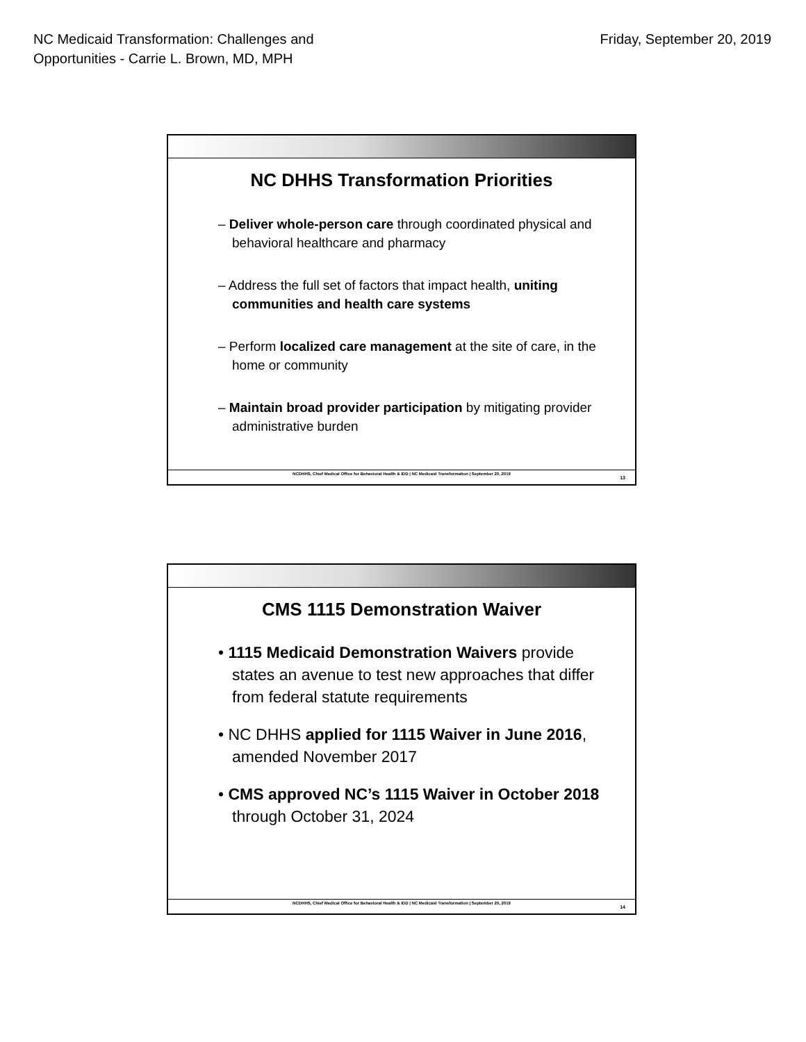NC Medicaid Transformation: Challenges and
Opportunities - Carrie L. Brown, MD, MPH
Friday, September 20, 2019
NC DHHS Transformation Priorities
– Deliver whole-person care through coordinated physical and behavioral healthcare and pharmacy
– Address the full set of factors that impact health, uniting communities and health care systems
– Perform localized care management at the site of care, in the home or community
– Maintain broad provider participation by mitigating provider administrative burden
NCDHHS, Chief Medical Office for Behavioral Health & IDD | NC Medicaid Transformation | September 20, 2019
13
CMS 1115 Demonstration Waiver
• 1115 Medicaid Demonstration Waivers provide states an avenue to test new approaches that differ from federal statute requirements
• NC DHHS applied for 1115 Waiver in June 2016, amended November 2017
• CMS approved NC’s 1115 Waiver in October 2018 through October 31, 2024
NCDHHS, Chief Medical Office for Behavioral Health & IDD | NC Medicaid Transformation | September 20, 2019
14